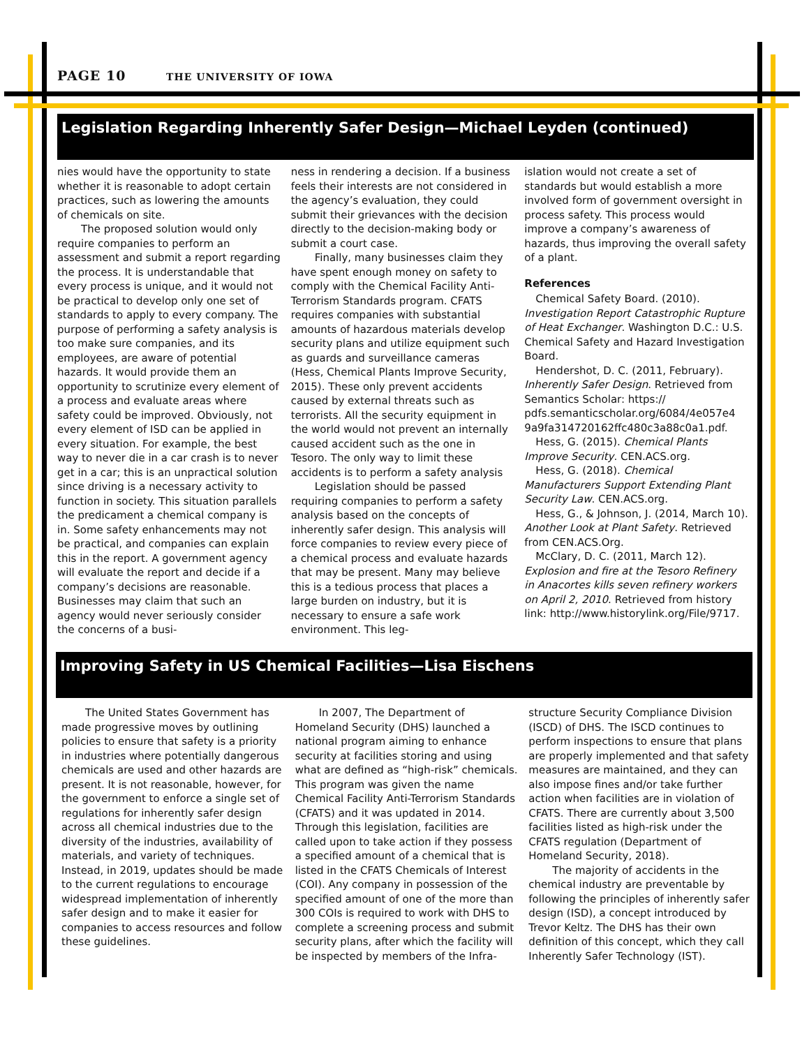PAGE 10 THE UNIVERSITY OF IOWA
Legislation Regarding Inherently Safer Design—Michael Leyden (continued)
nies would have the opportunity to state whether it is reasonable to adopt certain practices, such as lowering the amounts of chemicals on site.
The proposed solution would only require companies to perform an assessment and submit a report regarding the process. It is understandable that every process is unique, and it would not be practical to develop only one set of standards to apply to every company. The purpose of performing a safety analysis is too make sure companies, and its employees, are aware of potential hazards. It would provide them an opportunity to scrutinize every element of a process and evaluate areas where safety could be improved. Obviously, not every element of ISD can be applied in every situation. For example, the best way to never die in a car crash is to never get in a car; this is an unpractical solution since driving is a necessary activity to function in society. This situation parallels the predicament a chemical company is in. Some safety enhancements may not be practical, and companies can explain this in the report. A government agency will evaluate the report and decide if a company’s decisions are reasonable. Businesses may claim that such an agency would never seriously consider the concerns of a busi-
ness in rendering a decision. If a business feels their interests are not considered in the agency’s evaluation, they could submit their grievances with the decision directly to the decision-making body or submit a court case.
Finally, many businesses claim they have spent enough money on safety to comply with the Chemical Facility Anti-Terrorism Standards program. CFATS requires companies with substantial amounts of hazardous materials develop security plans and utilize equipment such as guards and surveillance cameras (Hess, Chemical Plants Improve Security, 2015). These only prevent accidents caused by external threats such as terrorists. All the security equipment in the world would not prevent an internally caused accident such as the one in Tesoro. The only way to limit these accidents is to perform a safety analysis
Legislation should be passed requiring companies to perform a safety analysis based on the concepts of inherently safer design. This analysis will force companies to review every piece of a chemical process and evaluate hazards that may be present. Many may believe this is a tedious process that places a large burden on industry, but it is necessary to ensure a safe work environment. This leg-
islation would not create a set of standards but would establish a more involved form of government oversight in process safety. This process would improve a company’s awareness of hazards, thus improving the overall safety of a plant.
References
Chemical Safety Board. (2010). Investigation Report Catastrophic Rupture of Heat Exchanger. Washington D.C.: U.S. Chemical Safety and Hazard Investigation Board.
Hendershot, D. C. (2011, February). Inherently Safer Design. Retrieved from Semantics Scholar: https:// pdfs.semanticscholar.org/6084/4e057e4 9a9fa314720162ffc480c3a88c0a1.pdf.
Hess, G. (2015). Chemical Plants Improve Security. CEN.ACS.org.
Hess, G. (2018). Chemical Manufacturers Support Extending Plant Security Law. CEN.ACS.org.
Hess, G., & Johnson, J. (2014, March 10). Another Look at Plant Safety. Retrieved from CEN.ACS.Org.
McClary, D. C. (2011, March 12). Explosion and fire at the Tesoro Refinery in Anacortes kills seven refinery workers on April 2, 2010. Retrieved from history link: http://www.historylink.org/File/9717.
Improving Safety in US Chemical Facilities—Lisa Eischens
The United States Government has made progressive moves by outlining policies to ensure that safety is a priority in industries where potentially dangerous chemicals are used and other hazards are present. It is not reasonable, however, for the government to enforce a single set of regulations for inherently safer design across all chemical industries due to the diversity of the industries, availability of materials, and variety of techniques. Instead, in 2019, updates should be made to the current regulations to encourage widespread implementation of inherently safer design and to make it easier for companies to access resources and follow these guidelines.
In 2007, The Department of Homeland Security (DHS) launched a national program aiming to enhance security at facilities storing and using what are defined as “high-risk” chemicals. This program was given the name Chemical Facility Anti-Terrorism Standards (CFATS) and it was updated in 2014. Through this legislation, facilities are called upon to take action if they possess a specified amount of a chemical that is listed in the CFATS Chemicals of Interest (COI). Any company in possession of the specified amount of one of the more than 300 COIs is required to work with DHS to complete a screening process and submit security plans, after which the facility will be inspected by members of the Infra-
structure Security Compliance Division (ISCD) of DHS. The ISCD continues to perform inspections to ensure that plans are properly implemented and that safety measures are maintained, and they can also impose fines and/or take further action when facilities are in violation of CFATS. There are currently about 3,500 facilities listed as high-risk under the CFATS regulation (Department of Homeland Security, 2018).
The majority of accidents in the chemical industry are preventable by following the principles of inherently safer design (ISD), a concept introduced by Trevor Keltz. The DHS has their own definition of this concept, which they call Inherently Safer Technology (IST).